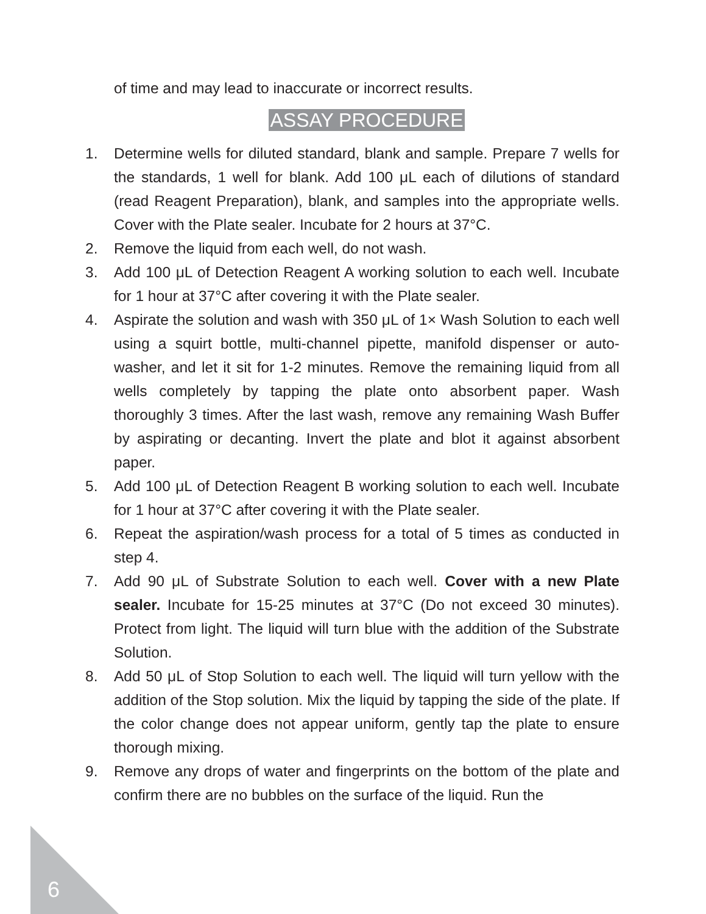of time and may lead to inaccurate or incorrect results.
ASSAY PROCEDURE
1. Determine wells for diluted standard, blank and sample. Prepare 7 wells for the standards, 1 well for blank. Add 100 μL each of dilutions of standard (read Reagent Preparation), blank, and samples into the appropriate wells. Cover with the Plate sealer. Incubate for 2 hours at 37°C.
2. Remove the liquid from each well, do not wash.
3. Add 100 μL of Detection Reagent A working solution to each well. Incubate for 1 hour at 37°C after covering it with the Plate sealer.
4. Aspirate the solution and wash with 350 μL of 1× Wash Solution to each well using a squirt bottle, multi-channel pipette, manifold dispenser or auto-washer, and let it sit for 1-2 minutes. Remove the remaining liquid from all wells completely by tapping the plate onto absorbent paper. Wash thoroughly 3 times. After the last wash, remove any remaining Wash Buffer by aspirating or decanting. Invert the plate and blot it against absorbent paper.
5. Add 100 μL of Detection Reagent B working solution to each well. Incubate for 1 hour at 37°C after covering it with the Plate sealer.
6. Repeat the aspiration/wash process for a total of 5 times as conducted in step 4.
7. Add 90 μL of Substrate Solution to each well. Cover with a new Plate sealer. Incubate for 15-25 minutes at 37°C (Do not exceed 30 minutes). Protect from light. The liquid will turn blue with the addition of the Substrate Solution.
8. Add 50 μL of Stop Solution to each well. The liquid will turn yellow with the addition of the Stop solution. Mix the liquid by tapping the side of the plate. If the color change does not appear uniform, gently tap the plate to ensure thorough mixing.
9. Remove any drops of water and fingerprints on the bottom of the plate and confirm there are no bubbles on the surface of the liquid. Run the
6